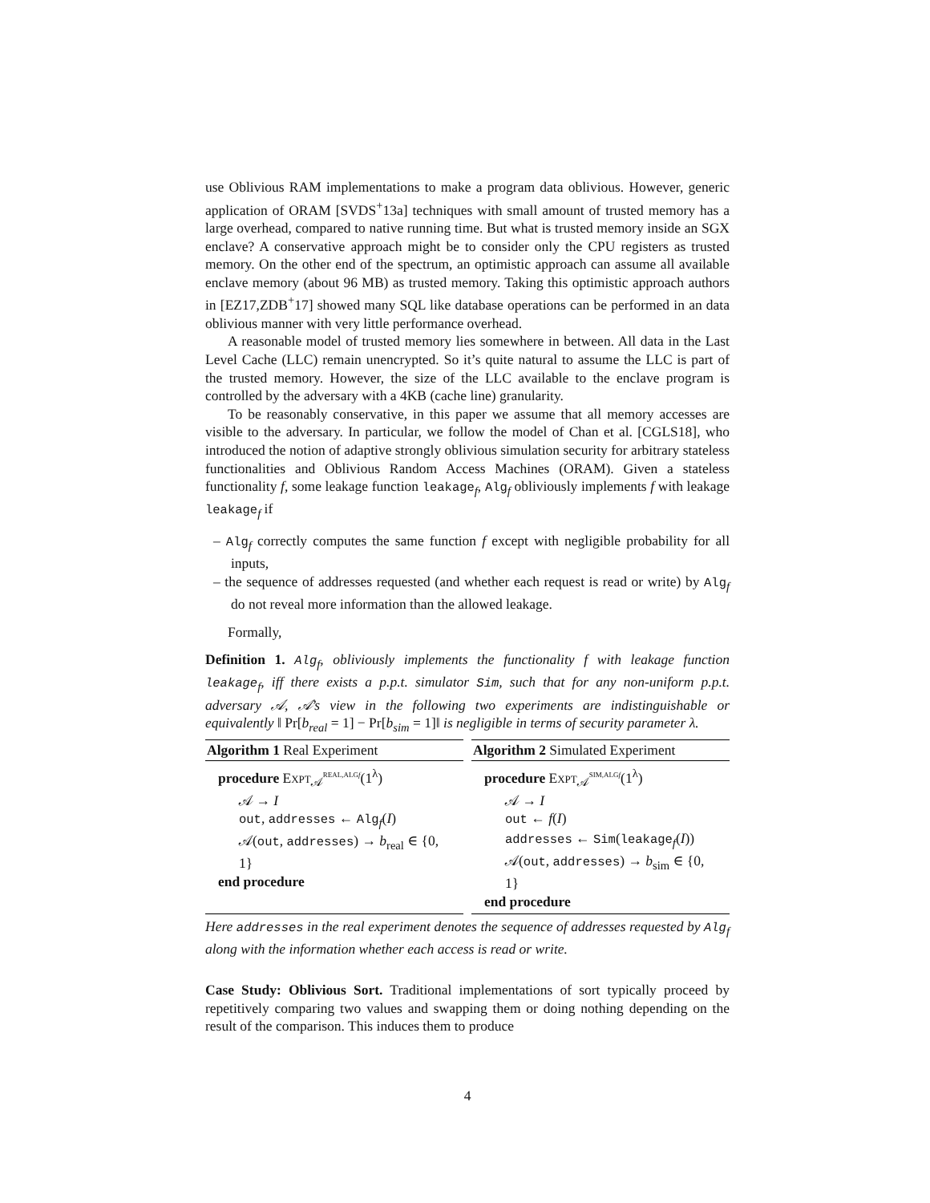use Oblivious RAM implementations to make a program data oblivious. However, generic application of ORAM [SVDS<sup>+</sup>13a] techniques with small amount of trusted memory has a large overhead, compared to native running time. But what is trusted memory inside an SGX enclave? A conservative approach might be to consider only the CPU registers as trusted memory. On the other end of the spectrum, an optimistic approach can assume all available enclave memory (about 96 MB) as trusted memory. Taking this optimistic approach authors in [EZ17,ZDB<sup>+</sup>17] showed many SQL like database operations can be performed in an data oblivious manner with very little performance overhead.
A reasonable model of trusted memory lies somewhere in between. All data in the Last Level Cache (LLC) remain unencrypted. So it’s quite natural to assume the LLC is part of the trusted memory. However, the size of the LLC available to the enclave program is controlled by the adversary with a 4KB (cache line) granularity.
To be reasonably conservative, in this paper we assume that all memory accesses are visible to the adversary. In particular, we follow the model of Chan et al. [CGLS18], who introduced the notion of adaptive strongly oblivious simulation security for arbitrary stateless functionalities and Oblivious Random Access Machines (ORAM). Given a stateless functionality f, some leakage function leakage<sub>f</sub>, Alg<sub>f</sub> obliviously implements f with leakage leakage<sub>f</sub> if
– Alg<sub>f</sub> correctly computes the same function f except with negligible probability for all inputs,
– the sequence of addresses requested (and whether each request is read or write) by Alg<sub>f</sub> do not reveal more information than the allowed leakage.
Formally,
Definition 1. Alg<sub>f</sub>, obliviously implements the functionality f with leakage function leakage<sub>f</sub>, iff there exists a p.p.t. simulator Sim, such that for any non-uniform p.p.t. adversary 𝒜, 𝒜’s view in the following two experiments are indistinguishable or equivalently ‖ Pr[b<sub>real</sub> = 1] − Pr[b<sub>sim</sub> = 1]‖ is negligible in terms of security parameter λ.
Algorithm 1 Real Experiment
procedure EXPT<sub>𝒜</sub><sup>REAL,ALGf</sup>(1<sup>λ</sup>)
𝒜 → I
out, addresses ← Alg<sub>f</sub>(I)
𝒜(out, addresses) → b<sub>real</sub> ∈ {0, 1}
end procedure
Algorithm 2 Simulated Experiment
procedure EXPT<sub>𝒜</sub><sup>SIM,ALGf</sup>(1<sup>λ</sup>)
𝒜 → I
out ← f(I)
addresses ← Sim(leakage<sub>f</sub>(I))
𝒜(out, addresses) → b<sub>sim</sub> ∈ {0, 1}
end procedure
Here addresses in the real experiment denotes the sequence of addresses requested by Alg<sub>f</sub> along with the information whether each access is read or write.
Case Study: Oblivious Sort. Traditional implementations of sort typically proceed by repetitively comparing two values and swapping them or doing nothing depending on the result of the comparison. This induces them to produce
4